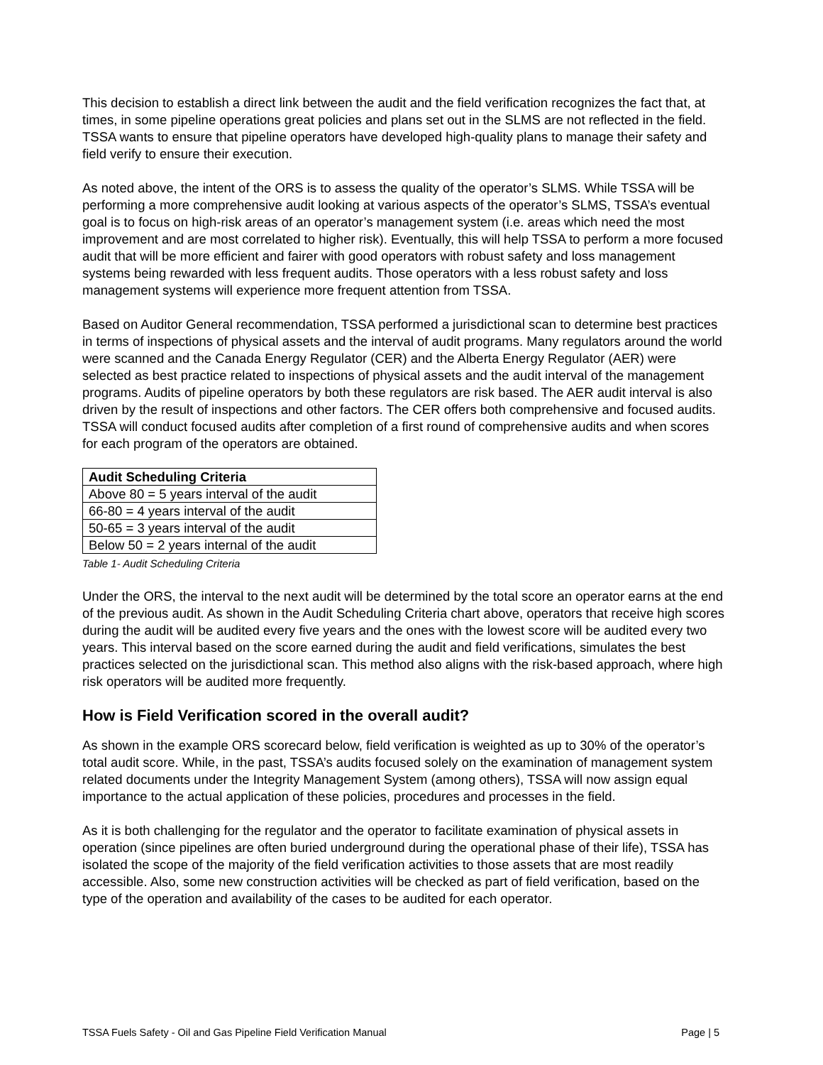This decision to establish a direct link between the audit and the field verification recognizes the fact that, at times, in some pipeline operations great policies and plans set out in the SLMS are not reflected in the field. TSSA wants to ensure that pipeline operators have developed high-quality plans to manage their safety and field verify to ensure their execution.
As noted above, the intent of the ORS is to assess the quality of the operator’s SLMS. While TSSA will be performing a more comprehensive audit looking at various aspects of the operator’s SLMS, TSSA’s eventual goal is to focus on high-risk areas of an operator’s management system (i.e. areas which need the most improvement and are most correlated to higher risk). Eventually, this will help TSSA to perform a more focused audit that will be more efficient and fairer with good operators with robust safety and loss management systems being rewarded with less frequent audits. Those operators with a less robust safety and loss management systems will experience more frequent attention from TSSA.
Based on Auditor General recommendation, TSSA performed a jurisdictional scan to determine best practices in terms of inspections of physical assets and the interval of audit programs. Many regulators around the world were scanned and the Canada Energy Regulator (CER) and the Alberta Energy Regulator (AER) were selected as best practice related to inspections of physical assets and the audit interval of the management programs. Audits of pipeline operators by both these regulators are risk based. The AER audit interval is also driven by the result of inspections and other factors. The CER offers both comprehensive and focused audits. TSSA will conduct focused audits after completion of a first round of comprehensive audits and when scores for each program of the operators are obtained.
| Audit Scheduling Criteria |
| --- |
| Above 80 = 5 years interval of the audit |
| 66-80 = 4 years interval of the audit |
| 50-65 = 3 years interval of the audit |
| Below 50 = 2 years internal of the audit |
Table 1- Audit Scheduling Criteria
Under the ORS, the interval to the next audit will be determined by the total score an operator earns at the end of the previous audit. As shown in the Audit Scheduling Criteria chart above, operators that receive high scores during the audit will be audited every five years and the ones with the lowest score will be audited every two years. This interval based on the score earned during the audit and field verifications, simulates the best practices selected on the jurisdictional scan. This method also aligns with the risk-based approach, where high risk operators will be audited more frequently.
How is Field Verification scored in the overall audit?
As shown in the example ORS scorecard below, field verification is weighted as up to 30% of the operator’s total audit score. While, in the past, TSSA’s audits focused solely on the examination of management system related documents under the Integrity Management System (among others), TSSA will now assign equal importance to the actual application of these policies, procedures and processes in the field.
As it is both challenging for the regulator and the operator to facilitate examination of physical assets in operation (since pipelines are often buried underground during the operational phase of their life), TSSA has isolated the scope of the majority of the field verification activities to those assets that are most readily accessible. Also, some new construction activities will be checked as part of field verification, based on the type of the operation and availability of the cases to be audited for each operator.
TSSA Fuels Safety - Oil and Gas Pipeline Field Verification Manual Page | 5